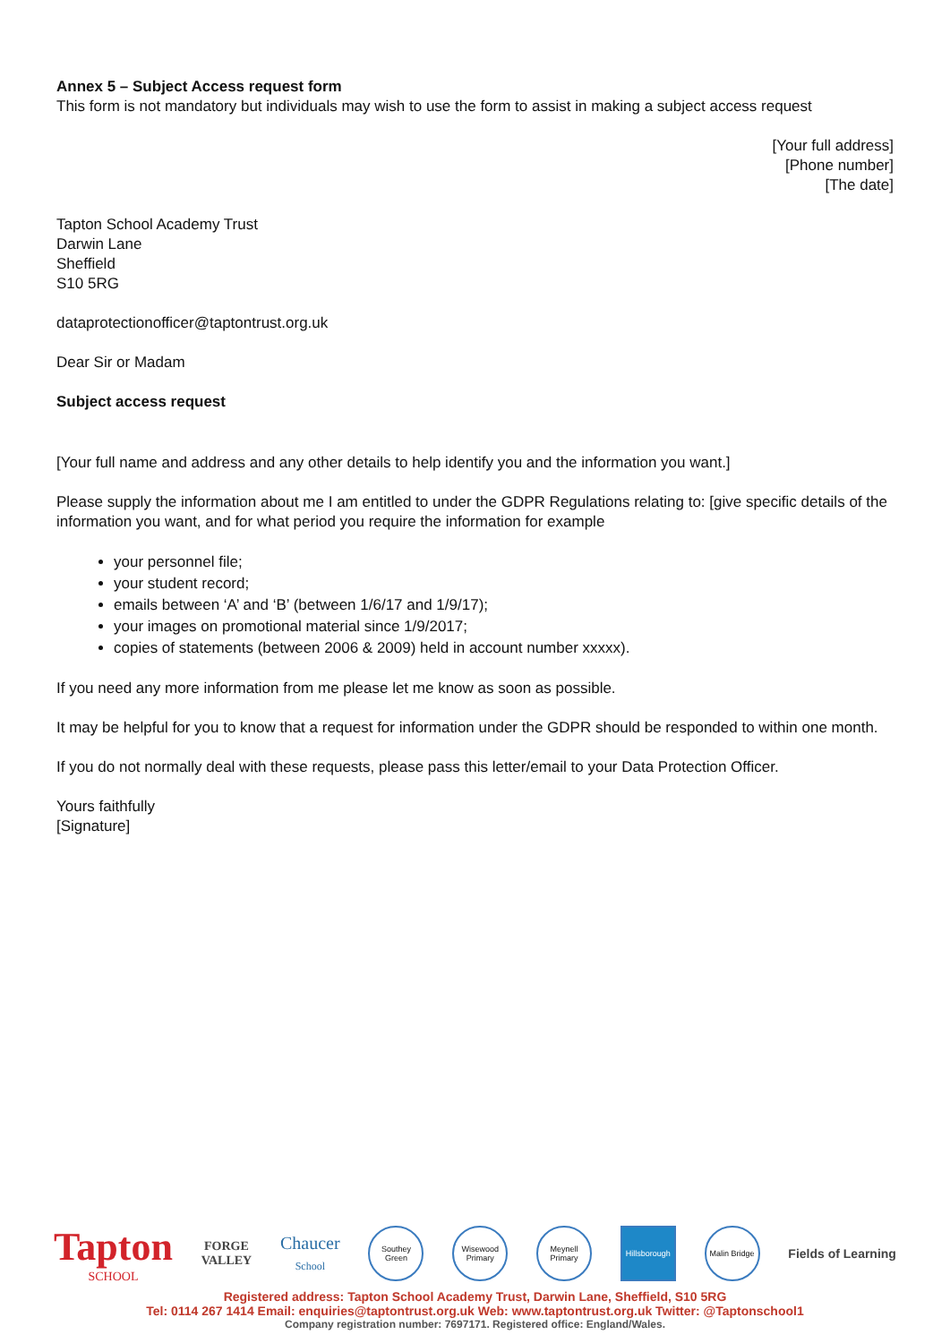Annex 5 – Subject Access request form
This form is not mandatory but individuals may wish to use the form to assist in making a subject access request
[Your full address]
[Phone number]
[The date]
Tapton School Academy Trust
Darwin Lane
Sheffield
S10 5RG
dataprotectionofficer@taptontrust.org.uk
Dear Sir or Madam
Subject access request
[Your full name and address and any other details to help identify you and the information you want.]
Please supply the information about me I am entitled to under the GDPR Regulations relating to: [give specific details of the information you want, and for what period you require the information for example
your personnel file;
your student record;
emails between ‘A’ and ‘B’ (between 1/6/17 and 1/9/17);
your images on promotional material since 1/9/2017;
copies of statements (between 2006 & 2009) held in account number xxxxx).
If you need any more information from me please let me know as soon as possible.
It may be helpful for you to know that a request for information under the GDPR should be responded to within one month.
If you do not normally deal with these requests, please pass this letter/email to your Data Protection Officer.
Yours faithfully
[Signature]
Tapton
SCHOOL FORGE
VALLEY Chaucer
School Southey Green Wisewood Primary Meynell Primary Hillsborough Malin Bridge Fields of Learning
Registered address: Tapton School Academy Trust, Darwin Lane, Sheffield, S10 5RG
Tel: 0114 267 1414 Email: enquiries@taptontrust.org.uk Web: www.taptontrust.org.uk Twitter: @Taptonschool1
Company registration number: 7697171. Registered office: England/Wales.